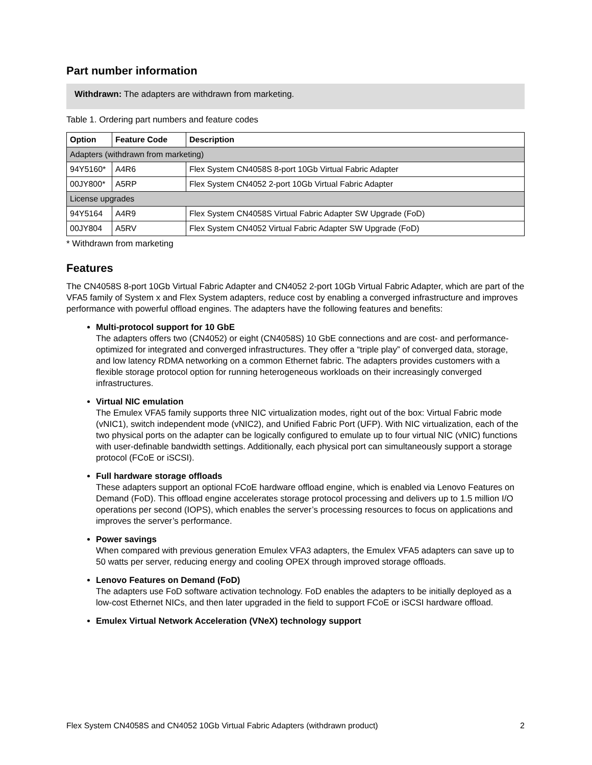Part number information
Withdrawn: The adapters are withdrawn from marketing.
Table 1. Ordering part numbers and feature codes
| Option | Feature Code | Description |
| --- | --- | --- |
| Adapters (withdrawn from marketing) | | |
| 94Y5160* | A4R6 | Flex System CN4058S 8-port 10Gb Virtual Fabric Adapter |
| 00JY800* | A5RP | Flex System CN4052 2-port 10Gb Virtual Fabric Adapter |
| License upgrades | | |
| 94Y5164 | A4R9 | Flex System CN4058S Virtual Fabric Adapter SW Upgrade (FoD) |
| 00JY804 | A5RV | Flex System CN4052 Virtual Fabric Adapter SW Upgrade (FoD) |
* Withdrawn from marketing
Features
The CN4058S 8-port 10Gb Virtual Fabric Adapter and CN4052 2-port 10Gb Virtual Fabric Adapter, which are part of the VFA5 family of System x and Flex System adapters, reduce cost by enabling a converged infrastructure and improves performance with powerful offload engines. The adapters have the following features and benefits:
Multi-protocol support for 10 GbE
The adapters offers two (CN4052) or eight (CN4058S) 10 GbE connections and are cost- and performance-optimized for integrated and converged infrastructures. They offer a “triple play” of converged data, storage, and low latency RDMA networking on a common Ethernet fabric. The adapters provides customers with a flexible storage protocol option for running heterogeneous workloads on their increasingly converged infrastructures.
Virtual NIC emulation
The Emulex VFA5 family supports three NIC virtualization modes, right out of the box: Virtual Fabric mode (vNIC1), switch independent mode (vNIC2), and Unified Fabric Port (UFP). With NIC virtualization, each of the two physical ports on the adapter can be logically configured to emulate up to four virtual NIC (vNIC) functions with user-definable bandwidth settings. Additionally, each physical port can simultaneously support a storage protocol (FCoE or iSCSI).
Full hardware storage offloads
These adapters support an optional FCoE hardware offload engine, which is enabled via Lenovo Features on Demand (FoD). This offload engine accelerates storage protocol processing and delivers up to 1.5 million I/O operations per second (IOPS), which enables the server’s processing resources to focus on applications and improves the server’s performance.
Power savings
When compared with previous generation Emulex VFA3 adapters, the Emulex VFA5 adapters can save up to 50 watts per server, reducing energy and cooling OPEX through improved storage offloads.
Lenovo Features on Demand (FoD)
The adapters use FoD software activation technology. FoD enables the adapters to be initially deployed as a low-cost Ethernet NICs, and then later upgraded in the field to support FCoE or iSCSI hardware offload.
Emulex Virtual Network Acceleration (VNeX) technology support
Flex System CN4058S and CN4052 10Gb Virtual Fabric Adapters (withdrawn product) 2